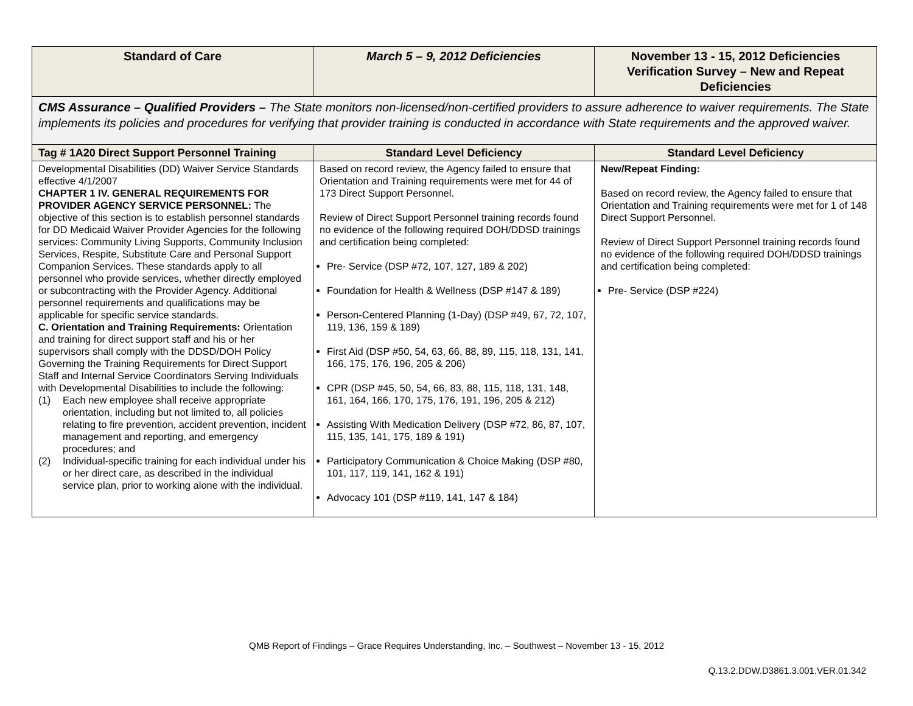| Standard of Care | March 5 – 9, 2012 Deficiencies | November 13 - 15, 2012 Deficiencies Verification Survey – New and Repeat Deficiencies |
| --- | --- | --- |
| CMS Assurance – Qualified Providers – The State monitors non-licensed/non-certified providers to assure adherence to waiver requirements. The State implements its policies and procedures for verifying that provider training is conducted in accordance with State requirements and the approved waiver. | | |
| Tag # 1A20 Direct Support Personnel Training | Standard Level Deficiency | Standard Level Deficiency |
| Developmental Disabilities (DD) Waiver Service Standards effective 4/1/2007 CHAPTER 1 IV. GENERAL REQUIREMENTS FOR PROVIDER AGENCY SERVICE PERSONNEL: The objective of this section is to establish personnel standards for DD Medicaid Waiver Provider Agencies for the following services: Community Living Supports, Community Inclusion Services, Respite, Substitute Care and Personal Support Companion Services. These standards apply to all personnel who provide services, whether directly employed or subcontracting with the Provider Agency. Additional personnel requirements and qualifications may be applicable for specific service standards. C. Orientation and Training Requirements: Orientation and training for direct support staff and his or her supervisors shall comply with the DDSD/DOH Policy Governing the Training Requirements for Direct Support Staff and Internal Service Coordinators Serving Individuals with Developmental Disabilities to include the following: (1) Each new employee shall receive appropriate orientation, including but not limited to, all policies relating to fire prevention, accident prevention, incident management and reporting, and emergency procedures; and (2) Individual-specific training for each individual under his or her direct care, as described in the individual service plan, prior to working alone with the individual. | Based on record review, the Agency failed to ensure that Orientation and Training requirements were met for 44 of 173 Direct Support Personnel. Review of Direct Support Personnel training records found no evidence of the following required DOH/DDSD trainings and certification being completed: Pre- Service (DSP #72, 107, 127, 189 & 202) Foundation for Health & Wellness (DSP #147 & 189) Person-Centered Planning (1-Day) (DSP #49, 67, 72, 107, 119, 136, 159 & 189) First Aid (DSP #50, 54, 63, 66, 88, 89, 115, 118, 131, 141, 166, 175, 176, 196, 205 & 206) CPR (DSP #45, 50, 54, 66, 83, 88, 115, 118, 131, 148, 161, 164, 166, 170, 175, 176, 191, 196, 205 & 212) Assisting With Medication Delivery (DSP #72, 86, 87, 107, 115, 135, 141, 175, 189 & 191) Participatory Communication & Choice Making (DSP #80, 101, 117, 119, 141, 162 & 191) Advocacy 101 (DSP #119, 141, 147 & 184) | New/Repeat Finding: Based on record review, the Agency failed to ensure that Orientation and Training requirements were met for 1 of 148 Direct Support Personnel. Review of Direct Support Personnel training records found no evidence of the following required DOH/DDSD trainings and certification being completed: Pre- Service (DSP #224) |
QMB Report of Findings – Grace Requires Understanding, Inc. – Southwest – November 13 - 15, 2012
Q.13.2.DDW.D3861.3.001.VER.01.342